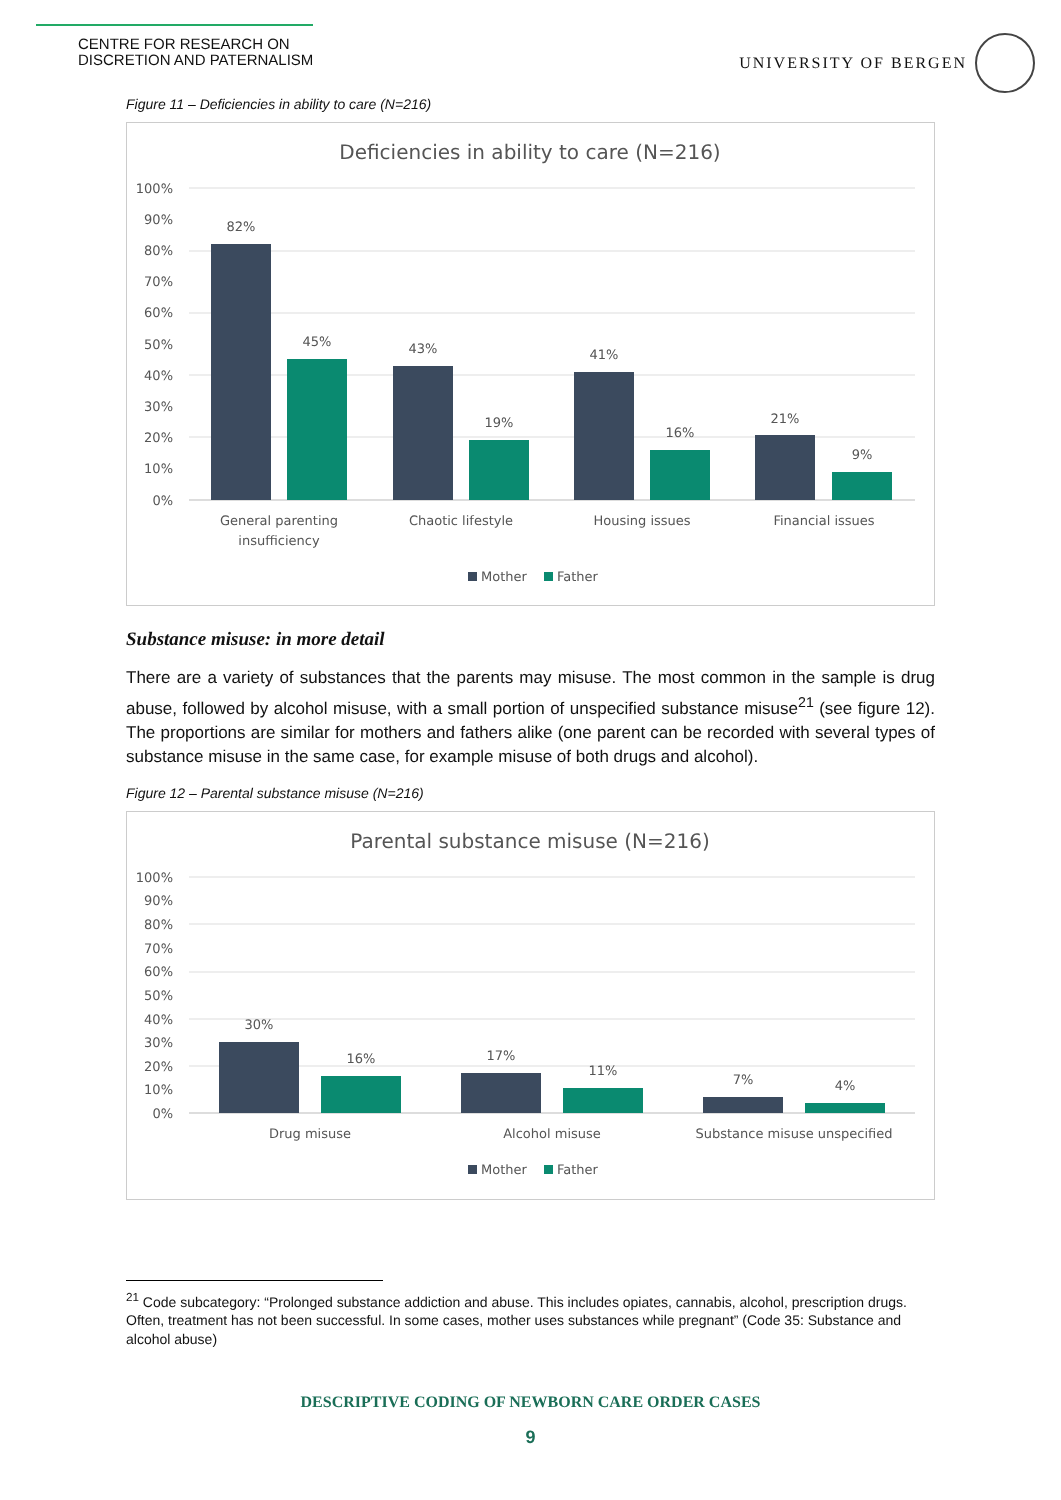CENTRE FOR RESEARCH ON
DISCRETION AND PATERNALISM
UNIVERSITY OF BERGEN
Figure 11 – Deficiencies in ability to care (N=216)
Deficiencies in ability to care (N=216)
100%
90%
80%
70%
60%
50%
40%
30%
20%
10%
0%
82%
45%
43%
19%
41%
16%
21%
9%
General parenting
insufficiency
Chaotic lifestyle
Housing issues
Financial issues
Mother
Father
Substance misuse: in more detail
There are a variety of substances that the parents may misuse. The most common in the sample is drug abuse, followed by alcohol misuse, with a small portion of unspecified substance misuse<sup>21</sup> (see figure 12). The proportions are similar for mothers and fathers alike (one parent can be recorded with several types of substance misuse in the same case, for example misuse of both drugs and alcohol).
Figure 12 – Parental substance misuse (N=216)
Parental substance misuse (N=216)
100%
90%
80%
70%
60%
50%
40%
30%
20%
10%
0%
30%
16%
17%
11%
7%
4%
Drug misuse
Alcohol misuse
Substance misuse unspecified
Mother
Father
<sup>21</sup> Code subcategory: “Prolonged substance addiction and abuse. This includes opiates, cannabis, alcohol, prescription drugs. Often, treatment has not been successful. In some cases, mother uses substances while pregnant” (Code 35: Substance and alcohol abuse)
DESCRIPTIVE CODING OF NEWBORN CARE ORDER CASES
9